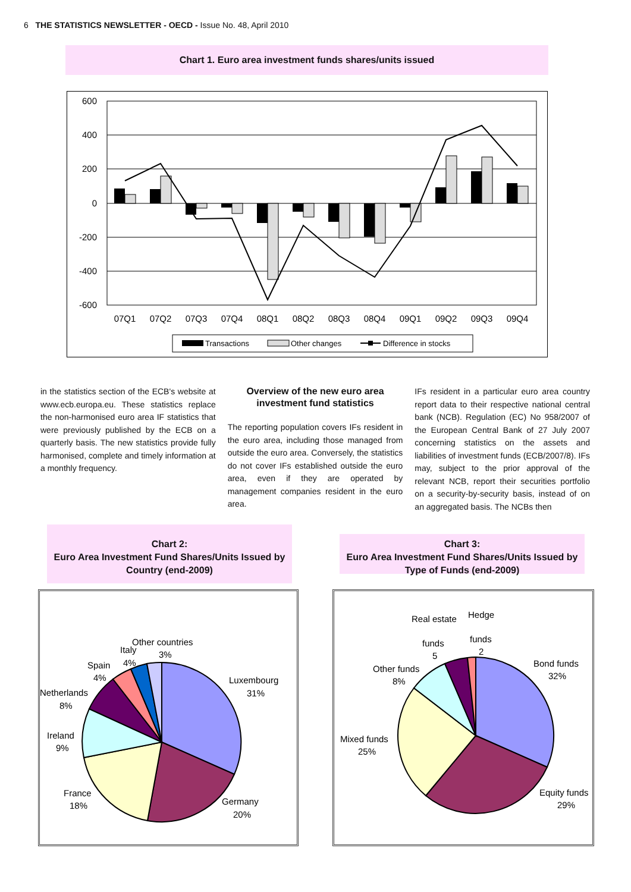6 THE STATISTICS NEWSLETTER - OECD - Issue No. 48, April 2010
Chart 1. Euro area investment funds shares/units issued
600
400
200
0
-200
-400
-600
07Q1
07Q2
07Q3
07Q4
08Q1
08Q2
08Q3
08Q4
09Q1
09Q2
09Q3
09Q4
Transactions
Other changes
Difference in stocks
in the statistics section of the ECB's website at www.ecb.europa.eu. These statistics replace the non-harmonised euro area IF statistics that were previously published by the ECB on a quarterly basis. The new statistics provide fully harmonised, complete and timely information at a monthly frequency.
Overview of the new euro area investment fund statistics
The reporting population covers IFs resident in the euro area, including those managed from outside the euro area. Conversely, the statistics do not cover IFs established outside the euro area, even if they are operated by management companies resident in the euro area.
IFs resident in a particular euro area country report data to their respective national central bank (NCB). Regulation (EC) No 958/2007 of the European Central Bank of 27 July 2007 concerning statistics on the assets and liabilities of investment funds (ECB/2007/8). IFs may, subject to the prior approval of the relevant NCB, report their securities portfolio on a security-by-security basis, instead of on an aggregated basis. The NCBs then
Chart 2:
Euro Area Investment Fund Shares/Units Issued by Country (end-2009)
Other countries
3%
Italy
4%
Spain
4%
Netherlands
8%
Ireland
9%
Luxembourg
31%
France
18%
Germany
20%
Chart 3:
Euro Area Investment Fund Shares/Units Issued by Type of Funds (end-2009)
Real estate
Hedge
funds
funds
5
2
Other funds
8%
Bond funds
32%
Mixed funds
25%
Equity funds
29%